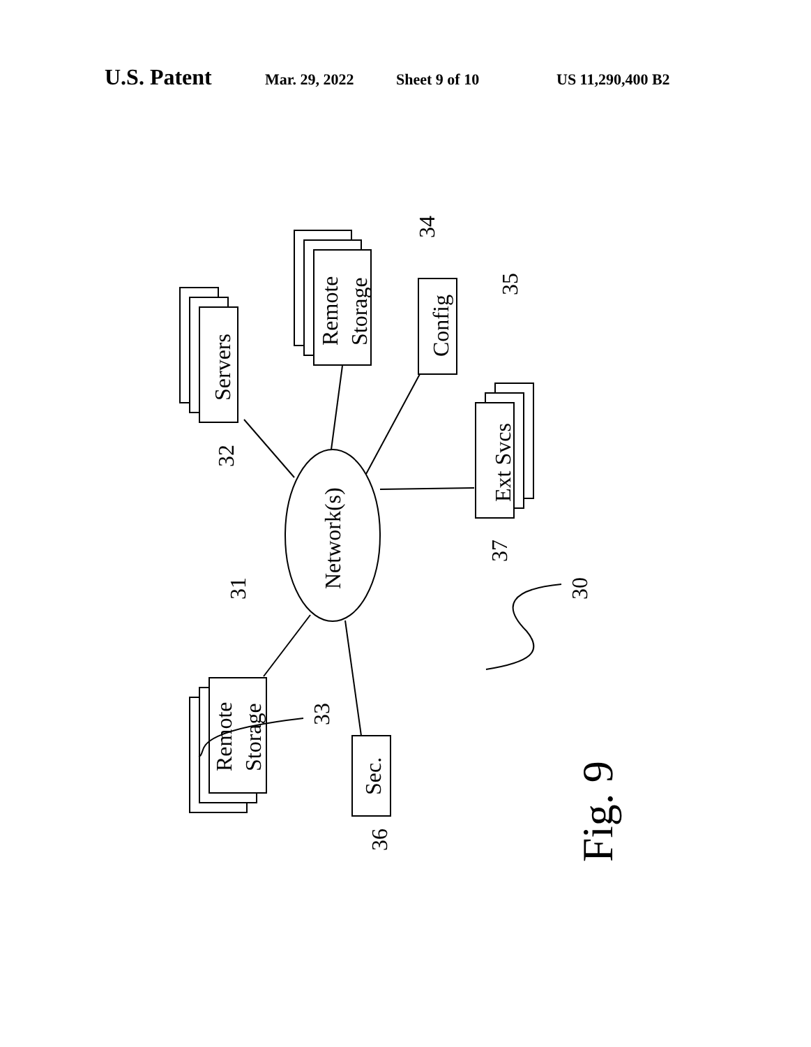U.S. Patent Mar. 29, 2022 Sheet 9 of 10 US 11,290,400 B2
Servers
Remote
Storage
Config
Ext Svcs
Network(s)
Remote
Storage
Sec.
32
34
35
37
31
30
33
36
Fig. 9